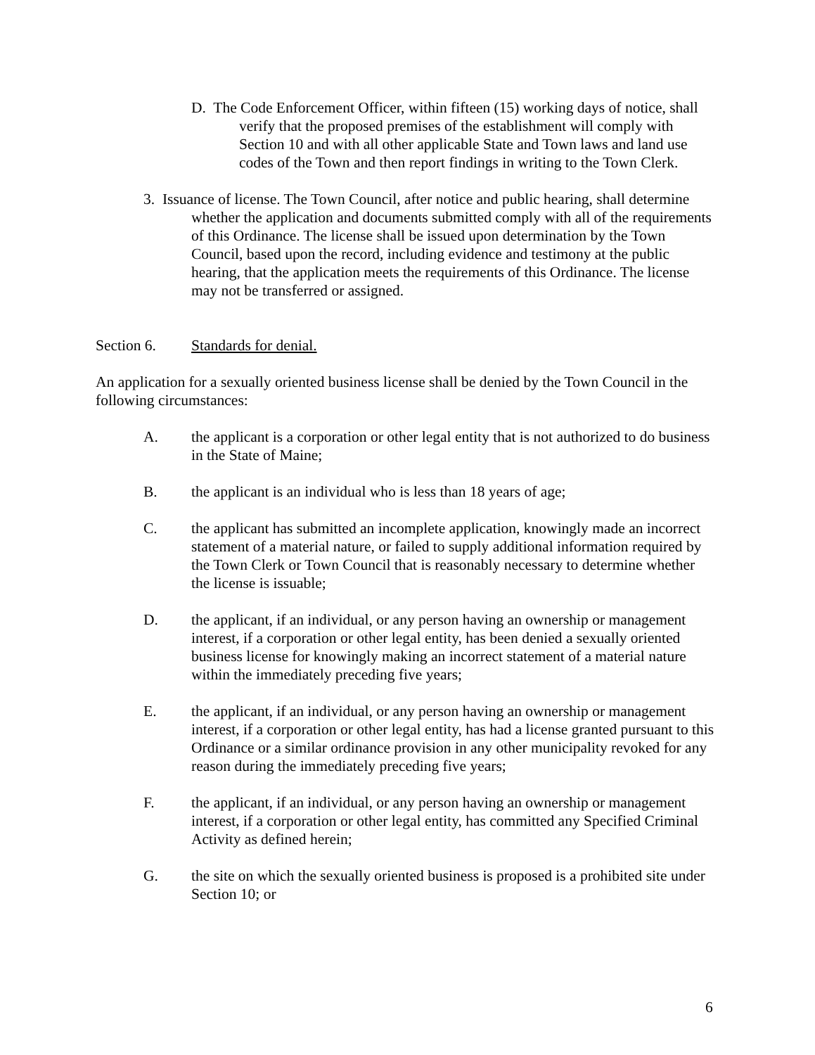D. The Code Enforcement Officer, within fifteen (15) working days of notice, shall verify that the proposed premises of the establishment will comply with Section 10 and with all other applicable State and Town laws and land use codes of the Town and then report findings in writing to the Town Clerk.
3. Issuance of license. The Town Council, after notice and public hearing, shall determine whether the application and documents submitted comply with all of the requirements of this Ordinance. The license shall be issued upon determination by the Town Council, based upon the record, including evidence and testimony at the public hearing, that the application meets the requirements of this Ordinance. The license may not be transferred or assigned.
Section 6. Standards for denial.
An application for a sexually oriented business license shall be denied by the Town Council in the following circumstances:
A. the applicant is a corporation or other legal entity that is not authorized to do business in the State of Maine;
B. the applicant is an individual who is less than 18 years of age;
C. the applicant has submitted an incomplete application, knowingly made an incorrect statement of a material nature, or failed to supply additional information required by the Town Clerk or Town Council that is reasonably necessary to determine whether the license is issuable;
D. the applicant, if an individual, or any person having an ownership or management interest, if a corporation or other legal entity, has been denied a sexually oriented business license for knowingly making an incorrect statement of a material nature within the immediately preceding five years;
E. the applicant, if an individual, or any person having an ownership or management interest, if a corporation or other legal entity, has had a license granted pursuant to this Ordinance or a similar ordinance provision in any other municipality revoked for any reason during the immediately preceding five years;
F. the applicant, if an individual, or any person having an ownership or management interest, if a corporation or other legal entity, has committed any Specified Criminal Activity as defined herein;
G. the site on which the sexually oriented business is proposed is a prohibited site under Section 10; or
6